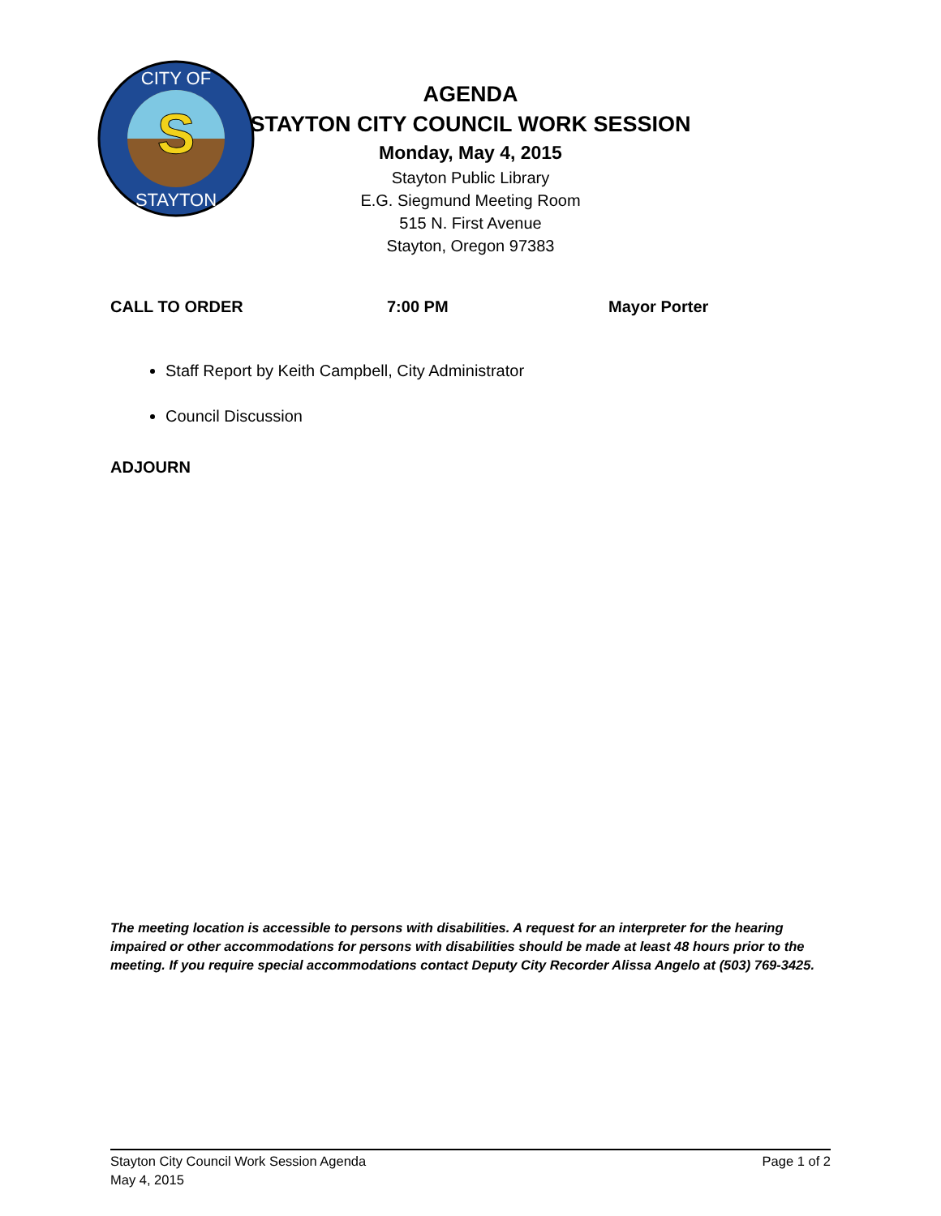S
CITY OF
STAYTON
AGENDA
STAYTON CITY COUNCIL WORK SESSION
Monday, May 4, 2015
Stayton Public Library
E.G. Siegmund Meeting Room
515 N. First Avenue
Stayton, Oregon 97383
CALL TO ORDER 7:00 PM Mayor Porter
Staff Report by Keith Campbell, City Administrator
Council Discussion
ADJOURN
The meeting location is accessible to persons with disabilities. A request for an interpreter for the hearing impaired or other accommodations for persons with disabilities should be made at least 48 hours prior to the meeting. If you require special accommodations contact Deputy City Recorder Alissa Angelo at (503) 769-3425.
Stayton City Council Work Session Agenda
May 4, 2015
Page 1 of 2